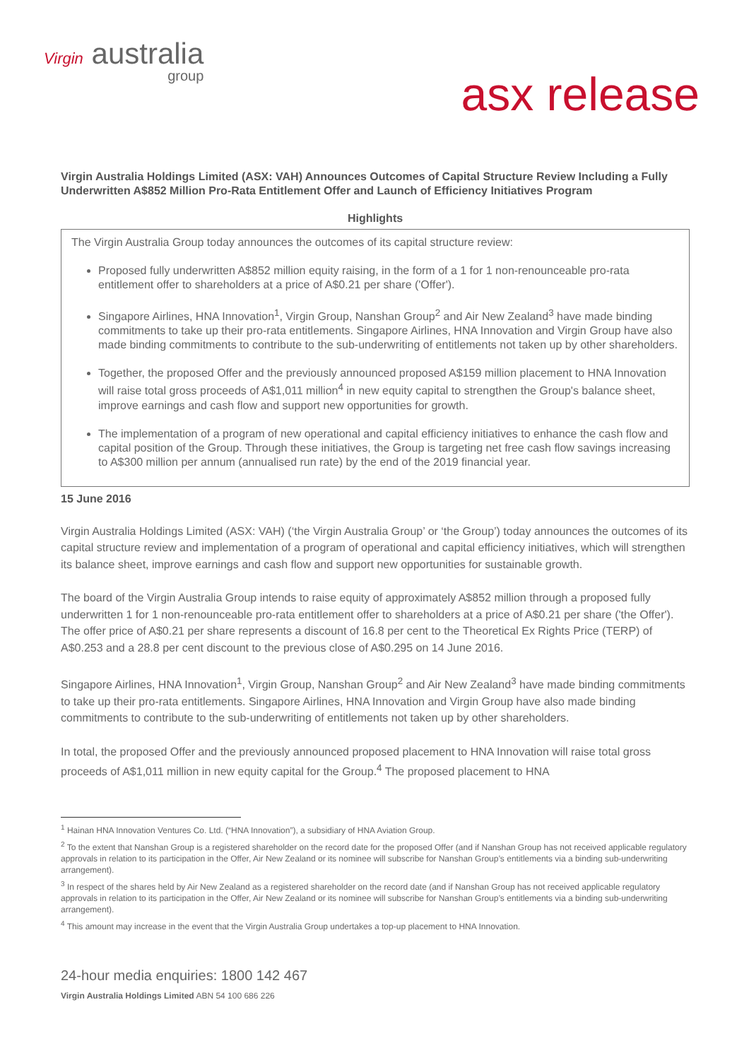Virgin australia
group
asx release
Virgin Australia Holdings Limited (ASX: VAH) Announces Outcomes of Capital Structure Review Including a Fully Underwritten A$852 Million Pro-Rata Entitlement Offer and Launch of Efficiency Initiatives Program
Highlights
The Virgin Australia Group today announces the outcomes of its capital structure review:
Proposed fully underwritten A$852 million equity raising, in the form of a 1 for 1 non-renounceable pro-rata entitlement offer to shareholders at a price of A$0.21 per share ('Offer').
Singapore Airlines, HNA Innovation<sup>1</sup>, Virgin Group, Nanshan Group<sup>2</sup> and Air New Zealand<sup>3</sup> have made binding commitments to take up their pro-rata entitlements. Singapore Airlines, HNA Innovation and Virgin Group have also made binding commitments to contribute to the sub-underwriting of entitlements not taken up by other shareholders.
Together, the proposed Offer and the previously announced proposed A$159 million placement to HNA Innovation will raise total gross proceeds of A$1,011 million<sup>4</sup> in new equity capital to strengthen the Group's balance sheet, improve earnings and cash flow and support new opportunities for growth.
The implementation of a program of new operational and capital efficiency initiatives to enhance the cash flow and capital position of the Group. Through these initiatives, the Group is targeting net free cash flow savings increasing to A$300 million per annum (annualised run rate) by the end of the 2019 financial year.
15 June 2016
Virgin Australia Holdings Limited (ASX: VAH) (‘the Virgin Australia Group’ or ‘the Group’) today announces the outcomes of its capital structure review and implementation of a program of operational and capital efficiency initiatives, which will strengthen its balance sheet, improve earnings and cash flow and support new opportunities for sustainable growth.
The board of the Virgin Australia Group intends to raise equity of approximately A$852 million through a proposed fully underwritten 1 for 1 non-renounceable pro-rata entitlement offer to shareholders at a price of A$0.21 per share ('the Offer'). The offer price of A$0.21 per share represents a discount of 16.8 per cent to the Theoretical Ex Rights Price (TERP) of A$0.253 and a 28.8 per cent discount to the previous close of A$0.295 on 14 June 2016.
Singapore Airlines, HNA Innovation<sup>1</sup>, Virgin Group, Nanshan Group<sup>2</sup> and Air New Zealand<sup>3</sup> have made binding commitments to take up their pro-rata entitlements. Singapore Airlines, HNA Innovation and Virgin Group have also made binding commitments to contribute to the sub-underwriting of entitlements not taken up by other shareholders.
In total, the proposed Offer and the previously announced proposed placement to HNA Innovation will raise total gross proceeds of A$1,011 million in new equity capital for the Group.<sup>4</sup> The proposed placement to HNA
<sup>1</sup> Hainan HNA Innovation Ventures Co. Ltd. (“HNA Innovation”), a subsidiary of HNA Aviation Group.
<sup>2</sup> To the extent that Nanshan Group is a registered shareholder on the record date for the proposed Offer (and if Nanshan Group has not received applicable regulatory approvals in relation to its participation in the Offer, Air New Zealand or its nominee will subscribe for Nanshan Group’s entitlements via a binding sub-underwriting arrangement).
<sup>3</sup> In respect of the shares held by Air New Zealand as a registered shareholder on the record date (and if Nanshan Group has not received applicable regulatory approvals in relation to its participation in the Offer, Air New Zealand or its nominee will subscribe for Nanshan Group’s entitlements via a binding sub-underwriting arrangement).
<sup>4</sup> This amount may increase in the event that the Virgin Australia Group undertakes a top-up placement to HNA Innovation.
24-hour media enquiries: 1800 142 467
Virgin Australia Holdings Limited ABN 54 100 686 226